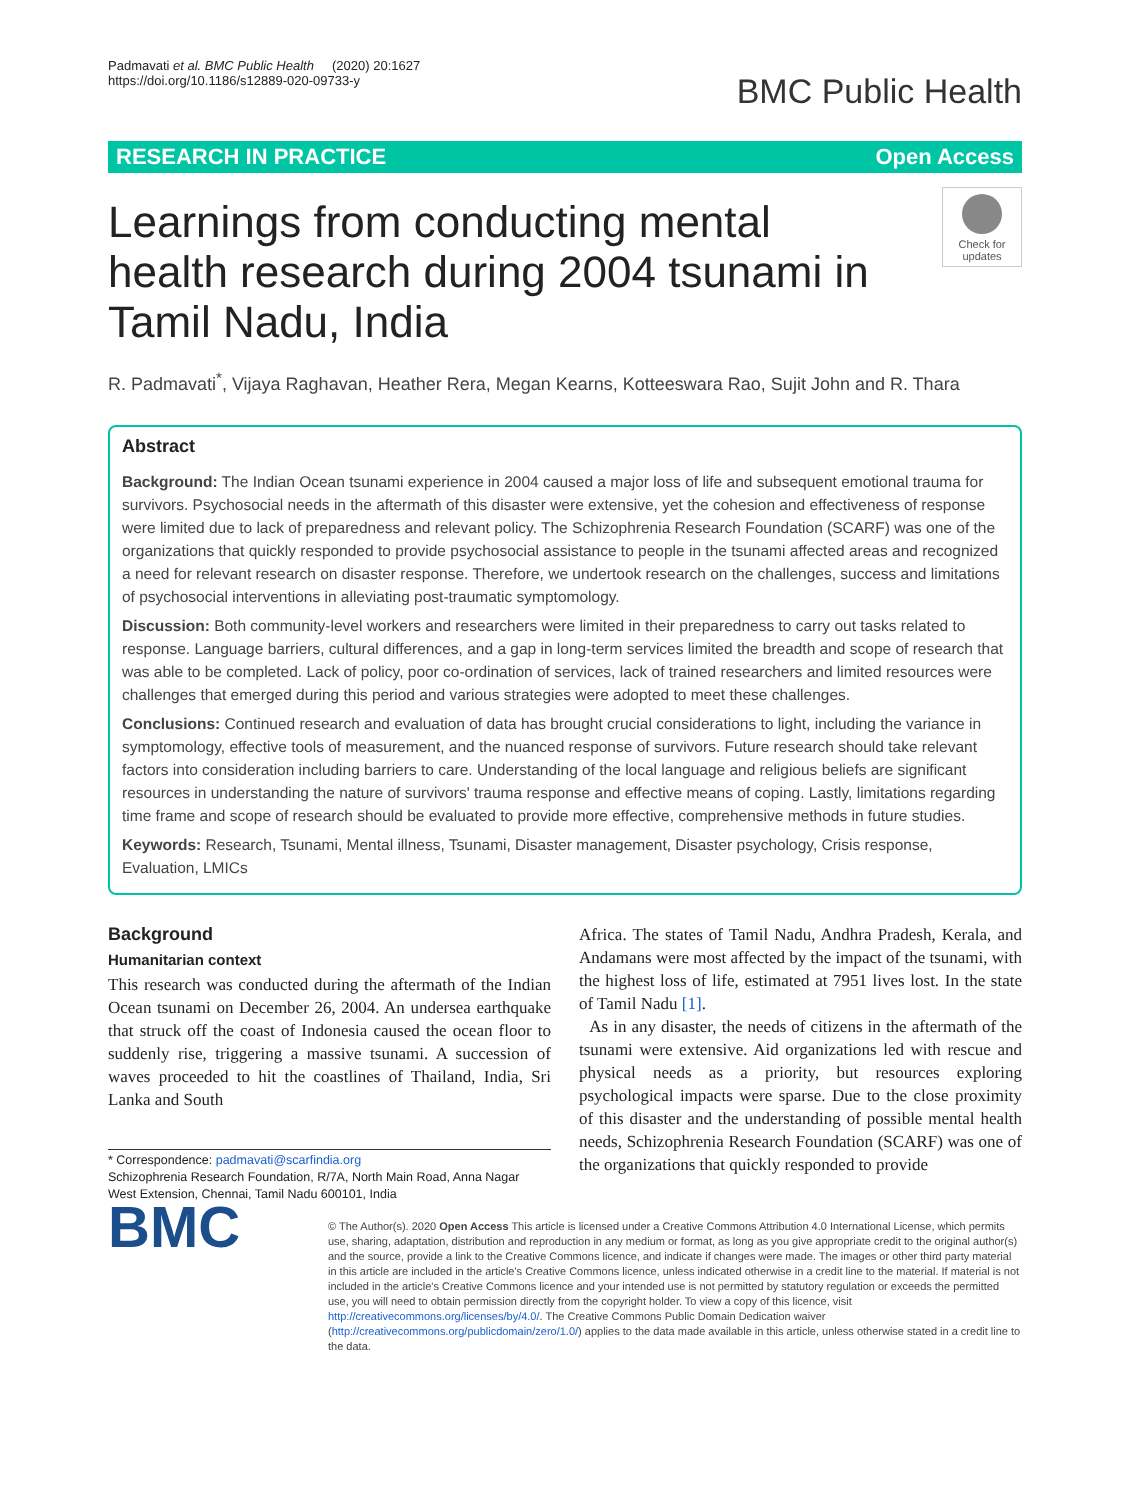Padmavati et al. BMC Public Health (2020) 20:1627
https://doi.org/10.1186/s12889-020-09733-y
BMC Public Health
RESEARCH IN PRACTICE Open Access
Learnings from conducting mental health research during 2004 tsunami in Tamil Nadu, India
Check for updates
R. Padmavati<sup>*</sup>, Vijaya Raghavan, Heather Rera, Megan Kearns, Kotteeswara Rao, Sujit John and R. Thara
Abstract
Background: The Indian Ocean tsunami experience in 2004 caused a major loss of life and subsequent emotional trauma for survivors. Psychosocial needs in the aftermath of this disaster were extensive, yet the cohesion and effectiveness of response were limited due to lack of preparedness and relevant policy. The Schizophrenia Research Foundation (SCARF) was one of the organizations that quickly responded to provide psychosocial assistance to people in the tsunami affected areas and recognized a need for relevant research on disaster response. Therefore, we undertook research on the challenges, success and limitations of psychosocial interventions in alleviating post-traumatic symptomology.
Discussion: Both community-level workers and researchers were limited in their preparedness to carry out tasks related to response. Language barriers, cultural differences, and a gap in long-term services limited the breadth and scope of research that was able to be completed. Lack of policy, poor co-ordination of services, lack of trained researchers and limited resources were challenges that emerged during this period and various strategies were adopted to meet these challenges.
Conclusions: Continued research and evaluation of data has brought crucial considerations to light, including the variance in symptomology, effective tools of measurement, and the nuanced response of survivors. Future research should take relevant factors into consideration including barriers to care. Understanding of the local language and religious beliefs are significant resources in understanding the nature of survivors' trauma response and effective means of coping. Lastly, limitations regarding time frame and scope of research should be evaluated to provide more effective, comprehensive methods in future studies.
Keywords: Research, Tsunami, Mental illness, Tsunami, Disaster management, Disaster psychology, Crisis response, Evaluation, LMICs
Background
Humanitarian context
This research was conducted during the aftermath of the Indian Ocean tsunami on December 26, 2004. An undersea earthquake that struck off the coast of Indonesia caused the ocean floor to suddenly rise, triggering a massive tsunami. A succession of waves proceeded to hit the coastlines of Thailand, India, Sri Lanka and South
* Correspondence: padmavati@scarfindia.org
Schizophrenia Research Foundation, R/7A, North Main Road, Anna Nagar West Extension, Chennai, Tamil Nadu 600101, India
Africa. The states of Tamil Nadu, Andhra Pradesh, Kerala, and Andamans were most affected by the impact of the tsunami, with the highest loss of life, estimated at 7951 lives lost. In the state of Tamil Nadu [1].
As in any disaster, the needs of citizens in the aftermath of the tsunami were extensive. Aid organizations led with rescue and physical needs as a priority, but resources exploring psychological impacts were sparse. Due to the close proximity of this disaster and the understanding of possible mental health needs, Schizophrenia Research Foundation (SCARF) was one of the organizations that quickly responded to provide
BMC
© The Author(s). 2020 Open Access This article is licensed under a Creative Commons Attribution 4.0 International License, which permits use, sharing, adaptation, distribution and reproduction in any medium or format, as long as you give appropriate credit to the original author(s) and the source, provide a link to the Creative Commons licence, and indicate if changes were made. The images or other third party material in this article are included in the article's Creative Commons licence, unless indicated otherwise in a credit line to the material. If material is not included in the article's Creative Commons licence and your intended use is not permitted by statutory regulation or exceeds the permitted use, you will need to obtain permission directly from the copyright holder. To view a copy of this licence, visit http://creativecommons.org/licenses/by/4.0/. The Creative Commons Public Domain Dedication waiver (http://creativecommons.org/publicdomain/zero/1.0/) applies to the data made available in this article, unless otherwise stated in a credit line to the data.